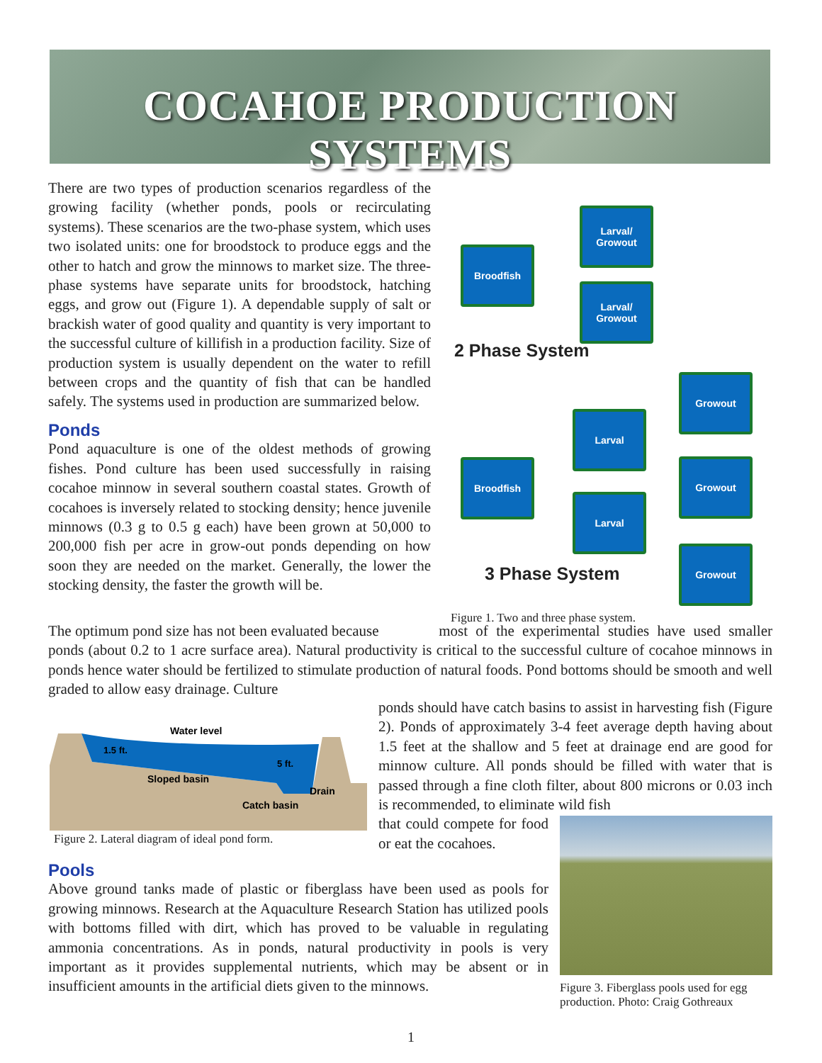COCAHOE PRODUCTION SYSTEMS
There are two types of production scenarios regardless of the growing facility (whether ponds, pools or recirculating systems). These scenarios are the two-phase system, which uses two isolated units: one for broodstock to produce eggs and the other to hatch and grow the minnows to market size. The three-phase systems have separate units for broodstock, hatching eggs, and grow out (Figure 1). A dependable supply of salt or brackish water of good quality and quantity is very important to the successful culture of killifish in a production facility. Size of production system is usually dependent on the water to refill between crops and the quantity of fish that can be handled safely. The systems used in production are summarized below.
Ponds
Pond aquaculture is one of the oldest methods of growing fishes. Pond culture has been used successfully in raising cocahoe minnow in several southern coastal states. Growth of cocahoes is inversely related to stocking density; hence juvenile minnows (0.3 g to 0.5 g each) have been grown at 50,000 to 200,000 fish per acre in grow-out ponds depending on how soon they are needed on the market. Generally, the lower the stocking density, the faster the growth will be.
Broodfish
Larval/
Growout
Larval/
Growout
2 Phase System
Broodfish
Larval
Larval
Growout
Growout
Growout
3 Phase System
Figure 1. Two and three phase system.
The optimum pond size has not been evaluated because most of the experimental studies have used smaller ponds (about 0.2 to 1 acre surface area). Natural productivity is critical to the successful culture of cocahoe minnows in ponds hence water should be fertilized to stimulate production of natural foods. Pond bottoms should be smooth and well graded to allow easy drainage. Culture
Water level
1.5 ft.
5 ft.
Sloped basin
Drain
Catch basin
Figure 2. Lateral diagram of ideal pond form.
ponds should have catch basins to assist in harvesting fish (Figure 2). Ponds of approximately 3-4 feet average depth having about 1.5 feet at the shallow and 5 feet at drainage end are good for minnow culture. All ponds should be filled with water that is passed through a fine cloth filter, about 800 microns or 0.03 inch is recommended, to eliminate wild fish
that could compete for food or eat the cocahoes.
Figure 3. Fiberglass pools used for egg production. Photo: Craig Gothreaux
Pools
Above ground tanks made of plastic or fiberglass have been used as pools for growing minnows. Research at the Aquaculture Research Station has utilized pools with bottoms filled with dirt, which has proved to be valuable in regulating ammonia concentrations. As in ponds, natural productivity in pools is very important as it provides supplemental nutrients, which may be absent or in insufficient amounts in the artificial diets given to the minnows.
1